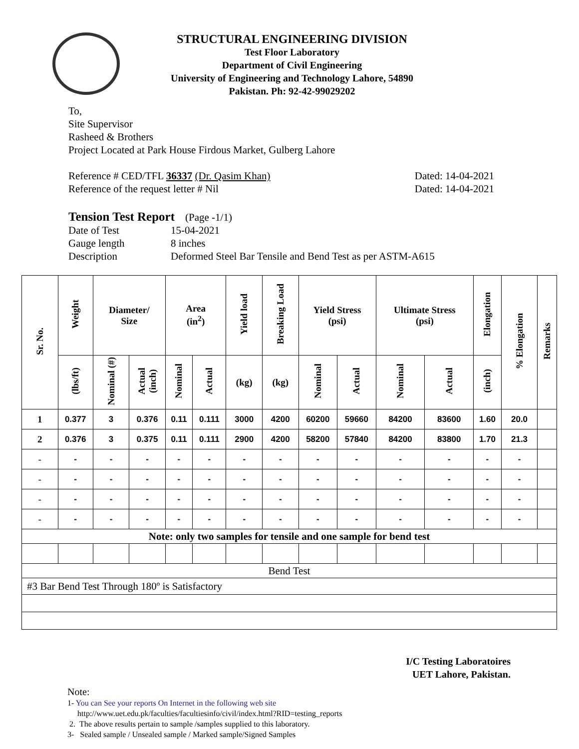STRUCTURAL ENGINEERING DIVISION
Test Floor Laboratory
Department of Civil Engineering
University of Engineering and Technology Lahore, 54890
Pakistan. Ph: 92-42-99029202
To,
Site Supervisor
Rasheed & Brothers
Project Located at Park House Firdous Market, Gulberg Lahore
Reference # CED/TFL 36337 (Dr. Qasim Khan) Dated: 14-04-2021
Reference of the request letter # Nil Dated: 14-04-2021
Tension Test Report (Page -1/1)
Date of Test 15-04-2021 Gauge length 8 inches Description Deformed Steel Bar Tensile and Bend Test as per ASTM-A615
| Sr. No. | Weight | Diameter/ Size | | Area (in<sup>2</sup>) | | Yield load | Breaking Load | Yield Stress (psi) | | Ultimate Stress (psi) | | Elongation | % Elongation | Remarks |
| --- | --- | --- | --- | --- | --- | --- | --- | --- | --- | --- | --- | --- | --- | --- |
| | (lbs/ft) | Nominal (#) | Actual (inch) | Nominal | Actual | (kg) | (kg) | Nominal | Actual | Nominal | Actual | (inch) | | |
| 1 | 0.377 | 3 | 0.376 | 0.11 | 0.111 | 3000 | 4200 | 60200 | 59660 | 84200 | 83600 | 1.60 | 20.0 | |
| 2 | 0.376 | 3 | 0.375 | 0.11 | 0.111 | 2900 | 4200 | 58200 | 57840 | 84200 | 83800 | 1.70 | 21.3 | |
| - | - | - | - | - | - | - | - | - | - | - | - | - | - | |
| - | - | - | - | - | - | - | - | - | - | - | - | - | - | |
| - | - | - | - | - | - | - | - | - | - | - | - | - | - | |
| - | - | - | - | - | - | - | - | - | - | - | - | - | - | |
| Note: only two samples for tensile and one sample for bend test | | | | | | | | | | | | | | |
| Bend Test | | | | | | | | | | | | | | |
| #3 Bar Bend Test Through 180º is Satisfactory | | | | | | | | | | | | | | |
I/C Testing Laboratoires
UET Lahore, Pakistan.
Note:
1- You can See your reports On Internet in the following web site
http://www.uet.edu.pk/faculties/facultiesinfo/civil/index.html?RID=testing_reports
2. The above results pertain to sample /samples supplied to this laboratory.
3- Sealed sample / Unsealed sample / Marked sample/Signed Samples